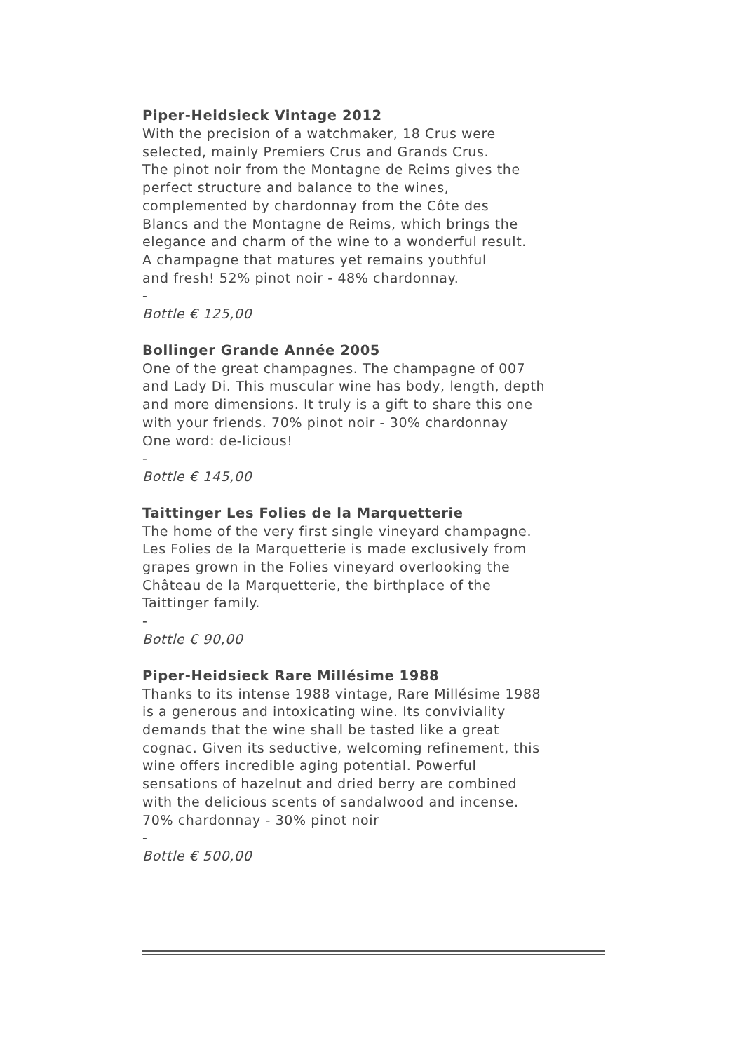Piper-Heidsieck Vintage 2012
With the precision of a watchmaker, 18 Crus were
selected, mainly Premiers Crus and Grands Crus.
The pinot noir from the Montagne de Reims gives the
perfect structure and balance to the wines,
complemented by chardonnay from the Côte des
Blancs and the Montagne de Reims, which brings the
elegance and charm of the wine to a wonderful result.
A champagne that matures yet remains youthful
and fresh! 52% pinot noir - 48% chardonnay.
-
Bottle € 125,00
Bollinger Grande Année 2005
One of the great champagnes. The champagne of 007
and Lady Di. This muscular wine has body, length, depth
and more dimensions. It truly is a gift to share this one
with your friends. 70% pinot noir - 30% chardonnay
One word: de-licious!
-
Bottle € 145,00
Taittinger Les Folies de la Marquetterie
The home of the very first single vineyard champagne.
Les Folies de la Marquetterie is made exclusively from
grapes grown in the Folies vineyard overlooking the
Château de la Marquetterie, the birthplace of the
Taittinger family.
-
Bottle € 90,00
Piper-Heidsieck Rare Millésime 1988
Thanks to its intense 1988 vintage, Rare Millésime 1988
is a generous and intoxicating wine. Its conviviality
demands that the wine shall be tasted like a great
cognac. Given its seductive, welcoming refinement, this
wine offers incredible aging potential. Powerful
sensations of hazelnut and dried berry are combined
with the delicious scents of sandalwood and incense.
70% chardonnay - 30% pinot noir
-
Bottle € 500,00